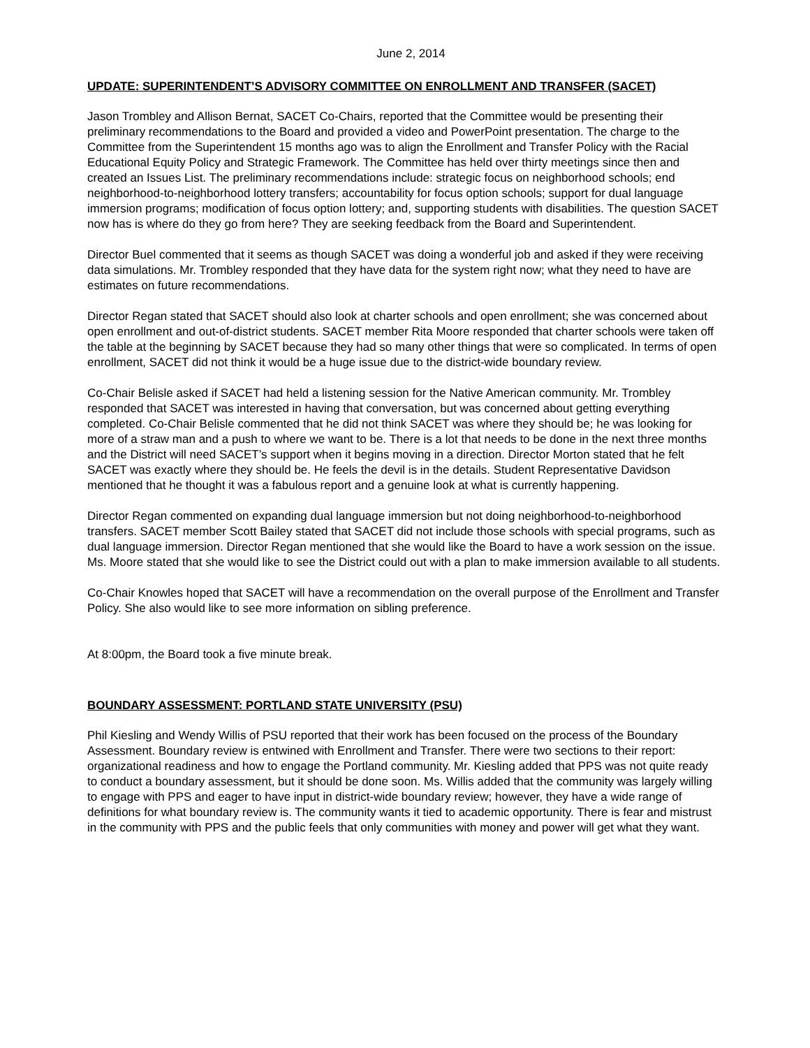June 2, 2014
UPDATE: SUPERINTENDENT’S ADVISORY COMMITTEE ON ENROLLMENT AND TRANSFER (SACET)
Jason Trombley and Allison Bernat, SACET Co-Chairs, reported that the Committee would be presenting their preliminary recommendations to the Board and provided a video and PowerPoint presentation. The charge to the Committee from the Superintendent 15 months ago was to align the Enrollment and Transfer Policy with the Racial Educational Equity Policy and Strategic Framework. The Committee has held over thirty meetings since then and created an Issues List. The preliminary recommendations include: strategic focus on neighborhood schools; end neighborhood-to-neighborhood lottery transfers; accountability for focus option schools; support for dual language immersion programs; modification of focus option lottery; and, supporting students with disabilities. The question SACET now has is where do they go from here? They are seeking feedback from the Board and Superintendent.
Director Buel commented that it seems as though SACET was doing a wonderful job and asked if they were receiving data simulations. Mr. Trombley responded that they have data for the system right now; what they need to have are estimates on future recommendations.
Director Regan stated that SACET should also look at charter schools and open enrollment; she was concerned about open enrollment and out-of-district students. SACET member Rita Moore responded that charter schools were taken off the table at the beginning by SACET because they had so many other things that were so complicated. In terms of open enrollment, SACET did not think it would be a huge issue due to the district-wide boundary review.
Co-Chair Belisle asked if SACET had held a listening session for the Native American community. Mr. Trombley responded that SACET was interested in having that conversation, but was concerned about getting everything completed. Co-Chair Belisle commented that he did not think SACET was where they should be; he was looking for more of a straw man and a push to where we want to be. There is a lot that needs to be done in the next three months and the District will need SACET’s support when it begins moving in a direction. Director Morton stated that he felt SACET was exactly where they should be. He feels the devil is in the details. Student Representative Davidson mentioned that he thought it was a fabulous report and a genuine look at what is currently happening.
Director Regan commented on expanding dual language immersion but not doing neighborhood-to-neighborhood transfers. SACET member Scott Bailey stated that SACET did not include those schools with special programs, such as dual language immersion. Director Regan mentioned that she would like the Board to have a work session on the issue. Ms. Moore stated that she would like to see the District could out with a plan to make immersion available to all students.
Co-Chair Knowles hoped that SACET will have a recommendation on the overall purpose of the Enrollment and Transfer Policy. She also would like to see more information on sibling preference.
At 8:00pm, the Board took a five minute break.
BOUNDARY ASSESSMENT: PORTLAND STATE UNIVERSITY (PSU)
Phil Kiesling and Wendy Willis of PSU reported that their work has been focused on the process of the Boundary Assessment. Boundary review is entwined with Enrollment and Transfer. There were two sections to their report: organizational readiness and how to engage the Portland community. Mr. Kiesling added that PPS was not quite ready to conduct a boundary assessment, but it should be done soon. Ms. Willis added that the community was largely willing to engage with PPS and eager to have input in district-wide boundary review; however, they have a wide range of definitions for what boundary review is. The community wants it tied to academic opportunity. There is fear and mistrust in the community with PPS and the public feels that only communities with money and power will get what they want.